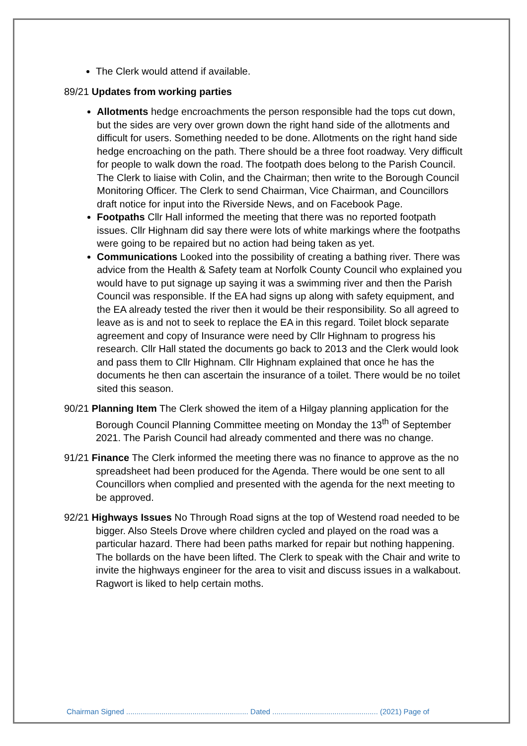The Clerk would attend if available.
89/21 Updates from working parties
Allotments hedge encroachments the person responsible had the tops cut down, but the sides are very over grown down the right hand side of the allotments and difficult for users. Something needed to be done. Allotments on the right hand side hedge encroaching on the path. There should be a three foot roadway. Very difficult for people to walk down the road. The footpath does belong to the Parish Council. The Clerk to liaise with Colin, and the Chairman; then write to the Borough Council Monitoring Officer. The Clerk to send Chairman, Vice Chairman, and Councillors draft notice for input into the Riverside News, and on Facebook Page.
Footpaths Cllr Hall informed the meeting that there was no reported footpath issues. Cllr Highnam did say there were lots of white markings where the footpaths were going to be repaired but no action had being taken as yet.
Communications Looked into the possibility of creating a bathing river. There was advice from the Health & Safety team at Norfolk County Council who explained you would have to put signage up saying it was a swimming river and then the Parish Council was responsible. If the EA had signs up along with safety equipment, and the EA already tested the river then it would be their responsibility. So all agreed to leave as is and not to seek to replace the EA in this regard. Toilet block separate agreement and copy of Insurance were need by Cllr Highnam to progress his research. Cllr Hall stated the documents go back to 2013 and the Clerk would look and pass them to Cllr Highnam. Cllr Highnam explained that once he has the documents he then can ascertain the insurance of a toilet. There would be no toilet sited this season.
90/21 Planning Item The Clerk showed the item of a Hilgay planning application for the Borough Council Planning Committee meeting on Monday the 13<sup>th</sup> of September 2021. The Parish Council had already commented and there was no change.
91/21 Finance The Clerk informed the meeting there was no finance to approve as the no spreadsheet had been produced for the Agenda. There would be one sent to all Councillors when complied and presented with the agenda for the next meeting to be approved.
92/21 Highways Issues No Through Road signs at the top of Westend road needed to be bigger. Also Steels Drove where children cycled and played on the road was a particular hazard. There had been paths marked for repair but nothing happening. The bollards on the have been lifted. The Clerk to speak with the Chair and write to invite the highways engineer for the area to visit and discuss issues in a walkabout. Ragwort is liked to help certain moths.
Chairman Signed ........................................................... Dated ................................................... (2021) Page of